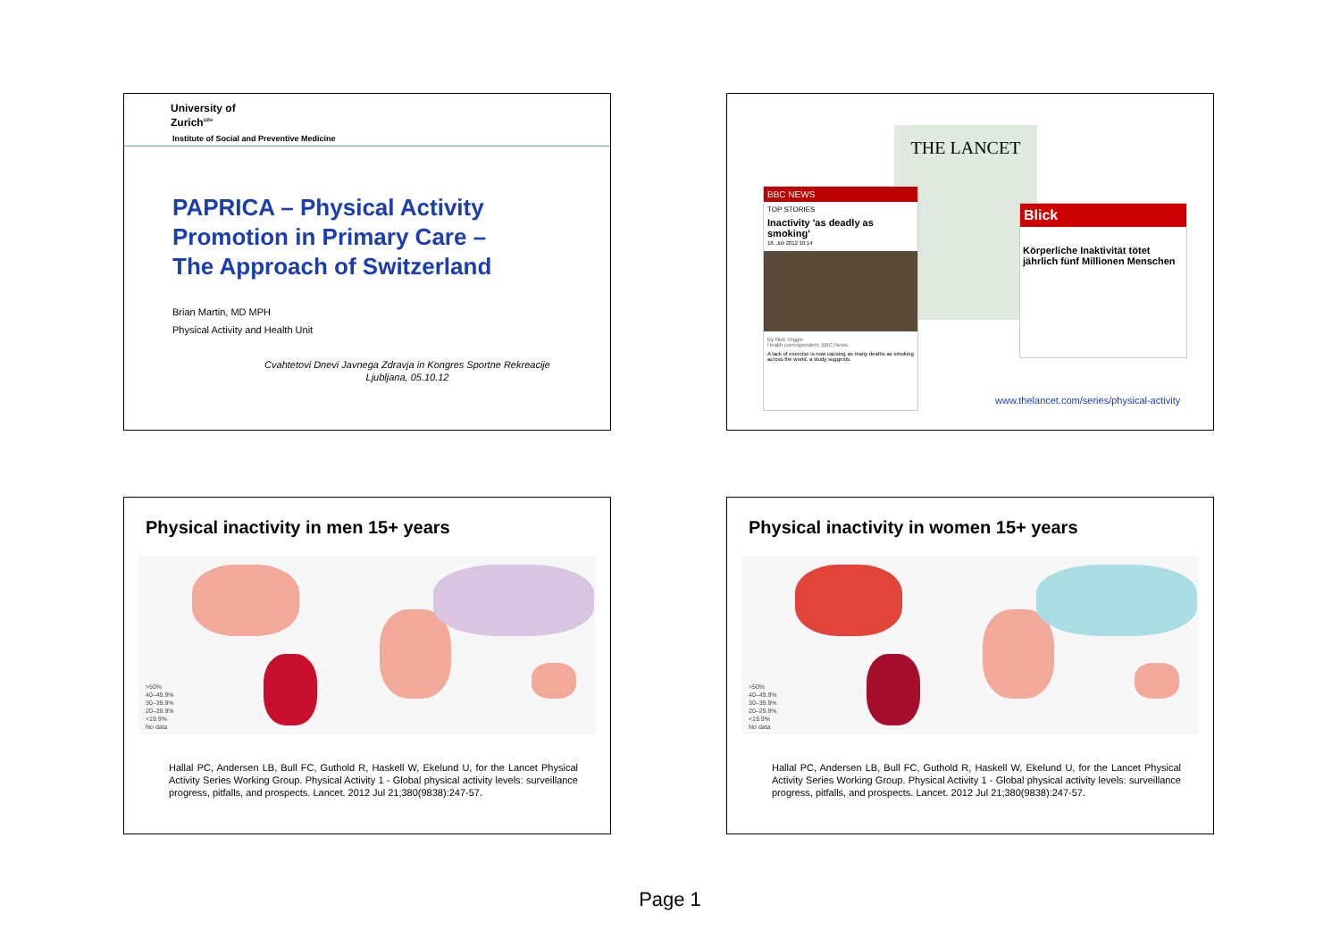University of
Zurich<sup>UZH</sup>
Institute of Social and Preventive Medicine
PAPRICA – Physical Activity
Promotion in Primary Care –
The Approach of Switzerland
Brian Martin, MD MPH
Physical Activity and Health Unit
Cvahtetovi Dnevi Javnega Zdravja in Kongres Sportne Rekreacije
Ljubljana, 05.10.12
THE LANCET
BBC NEWS
TOP STORIES
Inactivity 'as deadly as smoking'
18. Juli 2012 10:14
By Nick Triggle
Health correspondent, BBC News
A lack of exercise is now causing as many deaths as smoking across the world, a study suggests.
Blick
Körperliche Inaktivität tötet jährlich fünf Millionen Menschen
www.thelancet.com/series/physical-activity
Physical inactivity in men 15+ years
>50%
40–49.9%
30–39.9%
20–29.9%
<19.9%
No data
Hallal PC, Andersen LB, Bull FC, Guthold R, Haskell W, Ekelund U, for the Lancet Physical Activity Series Working Group. Physical Activity 1 - Global physical activity levels: surveillance progress, pitfalls, and prospects. Lancet. 2012 Jul 21;380(9838):247-57.
Physical inactivity in women 15+ years
>50%
40–49.9%
30–39.9%
20–29.9%
<19.9%
No data
Hallal PC, Andersen LB, Bull FC, Guthold R, Haskell W, Ekelund U, for the Lancet Physical Activity Series Working Group. Physical Activity 1 - Global physical activity levels: surveillance progress, pitfalls, and prospects. Lancet. 2012 Jul 21;380(9838):247-57.
Page 1